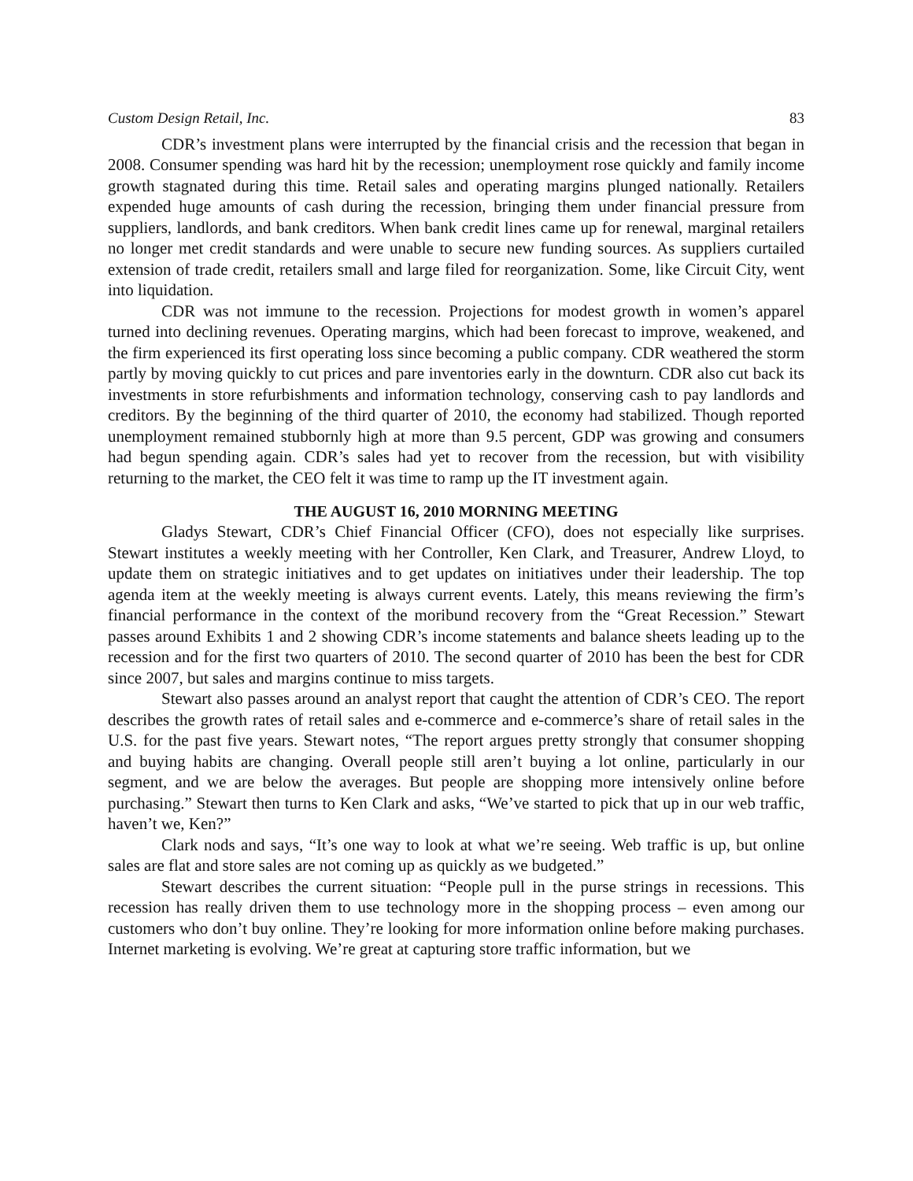Custom Design Retail, Inc. 83
CDR’s investment plans were interrupted by the financial crisis and the recession that began in 2008. Consumer spending was hard hit by the recession; unemployment rose quickly and family income growth stagnated during this time. Retail sales and operating margins plunged nationally. Retailers expended huge amounts of cash during the recession, bringing them under financial pressure from suppliers, landlords, and bank creditors. When bank credit lines came up for renewal, marginal retailers no longer met credit standards and were unable to secure new funding sources. As suppliers curtailed extension of trade credit, retailers small and large filed for reorganization. Some, like Circuit City, went into liquidation.
CDR was not immune to the recession. Projections for modest growth in women’s apparel turned into declining revenues. Operating margins, which had been forecast to improve, weakened, and the firm experienced its first operating loss since becoming a public company. CDR weathered the storm partly by moving quickly to cut prices and pare inventories early in the downturn. CDR also cut back its investments in store refurbishments and information technology, conserving cash to pay landlords and creditors. By the beginning of the third quarter of 2010, the economy had stabilized. Though reported unemployment remained stubbornly high at more than 9.5 percent, GDP was growing and consumers had begun spending again. CDR’s sales had yet to recover from the recession, but with visibility returning to the market, the CEO felt it was time to ramp up the IT investment again.
THE AUGUST 16, 2010 MORNING MEETING
Gladys Stewart, CDR’s Chief Financial Officer (CFO), does not especially like surprises. Stewart institutes a weekly meeting with her Controller, Ken Clark, and Treasurer, Andrew Lloyd, to update them on strategic initiatives and to get updates on initiatives under their leadership. The top agenda item at the weekly meeting is always current events. Lately, this means reviewing the firm’s financial performance in the context of the moribund recovery from the “Great Recession.” Stewart passes around Exhibits 1 and 2 showing CDR’s income statements and balance sheets leading up to the recession and for the first two quarters of 2010. The second quarter of 2010 has been the best for CDR since 2007, but sales and margins continue to miss targets.
Stewart also passes around an analyst report that caught the attention of CDR’s CEO. The report describes the growth rates of retail sales and e-commerce and e-commerce’s share of retail sales in the U.S. for the past five years. Stewart notes, “The report argues pretty strongly that consumer shopping and buying habits are changing. Overall people still aren’t buying a lot online, particularly in our segment, and we are below the averages. But people are shopping more intensively online before purchasing.” Stewart then turns to Ken Clark and asks, “We’ve started to pick that up in our web traffic, haven’t we, Ken?”
Clark nods and says, “It’s one way to look at what we’re seeing. Web traffic is up, but online sales are flat and store sales are not coming up as quickly as we budgeted.”
Stewart describes the current situation: “People pull in the purse strings in recessions. This recession has really driven them to use technology more in the shopping process – even among our customers who don’t buy online. They’re looking for more information online before making purchases. Internet marketing is evolving. We’re great at capturing store traffic information, but we